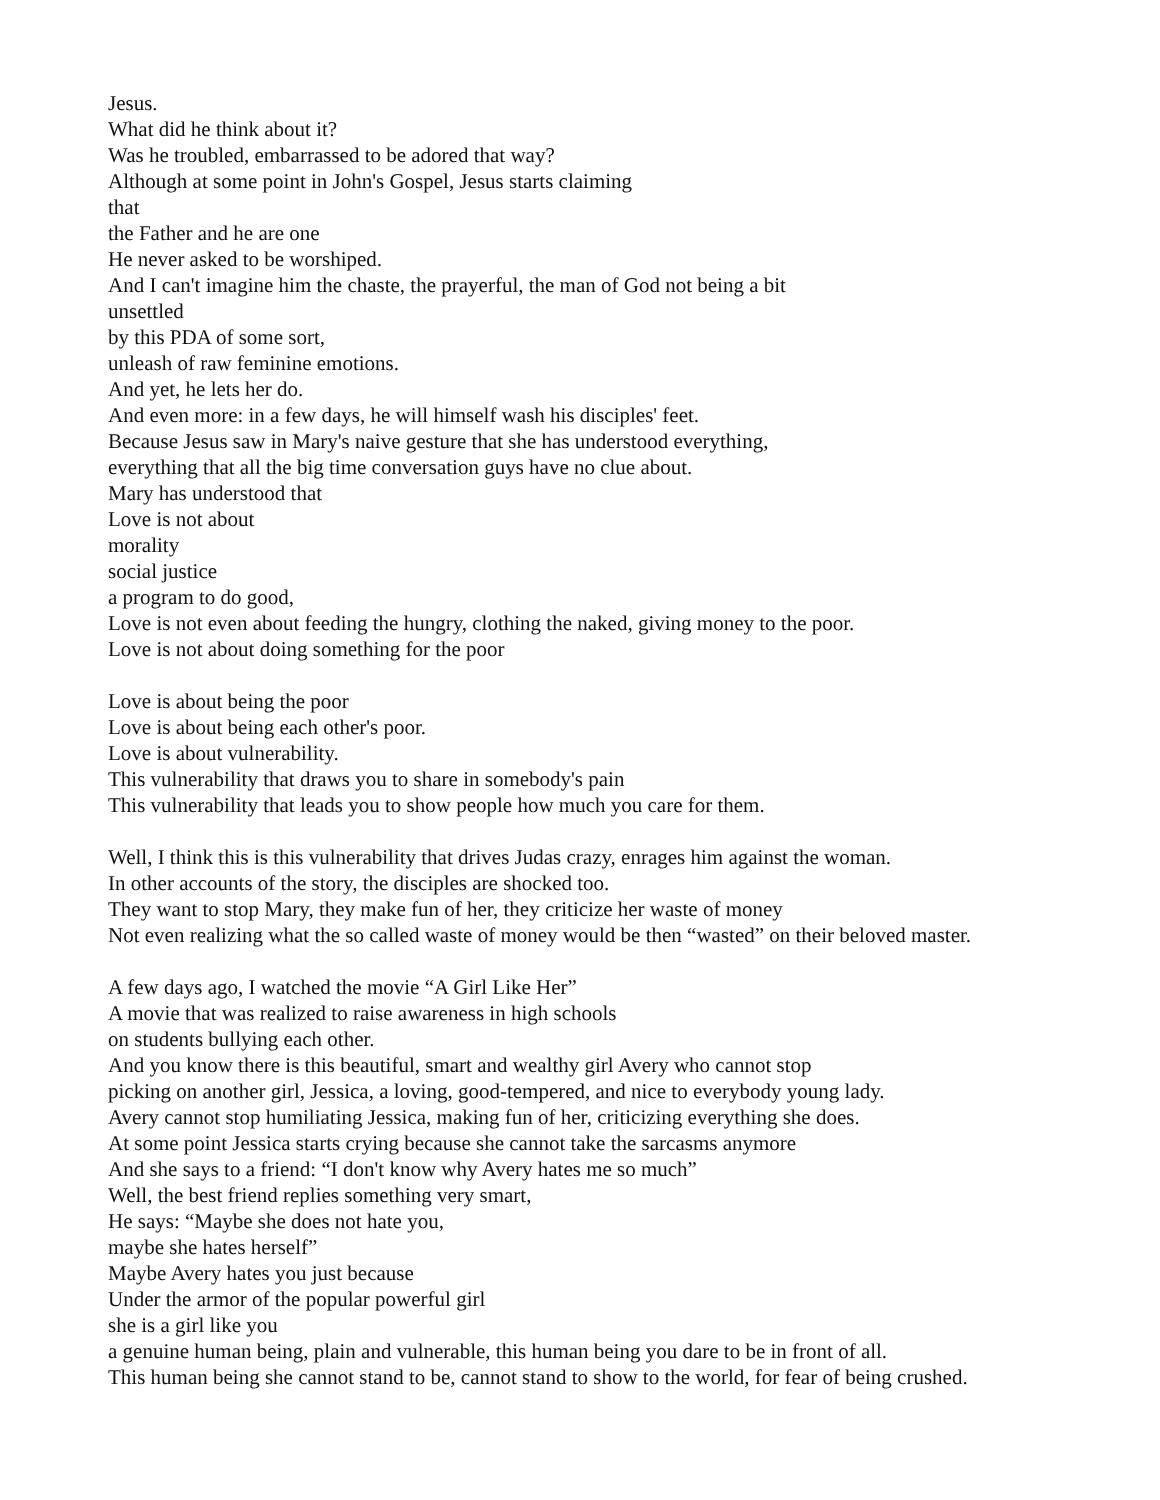Jesus.
What did he think about it?
Was he troubled, embarrassed to be adored that way?
Although at some point in John's Gospel, Jesus starts claiming
that
the Father and he are one
He never asked to be worshiped.
And I can't imagine him the chaste, the prayerful, the man of God not being a bit
unsettled
by this PDA of some sort,
unleash of raw feminine emotions.
And yet, he lets her do.
And even more: in a few days, he will himself wash his disciples' feet.
Because Jesus saw in Mary's naive gesture that she has understood everything,
everything that all the big time conversation guys have no clue about.
Mary has understood that
Love is not about
morality
social justice
a program to do good,
Love is not even about feeding the hungry, clothing the naked, giving money to the poor.
Love is not about doing something for the poor
Love is about being the poor
Love is about being each other's poor.
Love is about vulnerability.
This vulnerability that draws you to share in somebody's pain
This vulnerability that leads you to show people how much you care for them.
Well, I think this is this vulnerability that drives Judas crazy, enrages him against the woman.
In other accounts of the story, the disciples are shocked too.
They want to stop Mary, they make fun of her, they criticize her waste of money
Not even realizing what the so called waste of money would be then “wasted” on their beloved master.
A few days ago, I watched the movie “A Girl Like Her”
A movie that was realized to raise awareness in high schools
on students bullying each other.
And you know there is this beautiful, smart and wealthy girl Avery who cannot stop
picking on another girl, Jessica, a loving, good-tempered, and nice to everybody young lady.
Avery cannot stop humiliating Jessica, making fun of her, criticizing everything she does.
At some point Jessica starts crying because she cannot take the sarcasms anymore
And she says to a friend: “I don't know why Avery hates me so much”
Well, the best friend replies something very smart,
He says: “Maybe she does not hate you,
maybe she hates herself”
Maybe Avery hates you just because
Under the armor of the popular powerful girl
she is a girl like you
a genuine human being, plain and vulnerable, this human being you dare to be in front of all.
This human being she cannot stand to be, cannot stand to show to the world, for fear of being crushed.